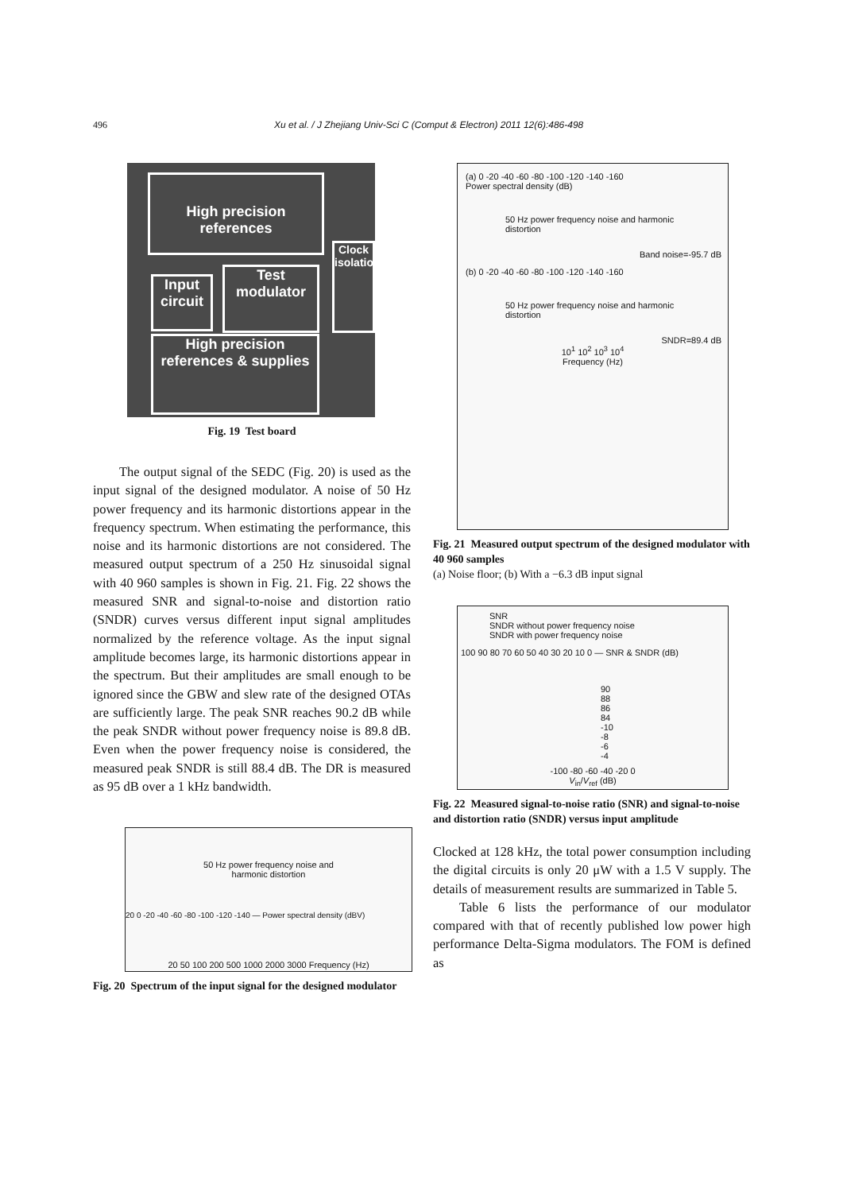496 Xu et al. / J Zhejiang Univ-Sci C (Comput & Electron) 2011 12(6):486-498
High precision references
Input circuit
Test modulator
Clock isolation
High precision references & supplies
Fig. 19 Test board
The output signal of the SEDC (Fig. 20) is used as the input signal of the designed modulator. A noise of 50 Hz power frequency and its harmonic distortions appear in the frequency spectrum. When estimating the performance, this noise and its harmonic distortions are not considered. The measured output spectrum of a 250 Hz sinusoidal signal with 40 960 samples is shown in Fig. 21. Fig. 22 shows the measured SNR and signal-to-noise and distortion ratio (SNDR) curves versus different input signal amplitudes normalized by the reference voltage. As the input signal amplitude becomes large, its harmonic distortions appear in the spectrum. But their amplitudes are small enough to be ignored since the GBW and slew rate of the designed OTAs are sufficiently large. The peak SNR reaches 90.2 dB while the peak SNDR without power frequency noise is 89.8 dB. Even when the power frequency noise is considered, the measured peak SNDR is still 88.4 dB. The DR is measured as 95 dB over a 1 kHz bandwidth.
50 Hz power frequency noise and harmonic distortion
20 0 -20 -40 -60 -80 -100 -120 -140 — Power spectral density (dBV)
20 50 100 200 500 1000 2000 3000 Frequency (Hz)
Fig. 20 Spectrum of the input signal for the designed modulator
(a) 0 -20 -40 -60 -80 -100 -120 -140 -160
Power spectral density (dB)
50 Hz power frequency noise and harmonic distortion
Band noise=-95.7 dB
(b) 0 -20 -40 -60 -80 -100 -120 -140 -160
50 Hz power frequency noise and harmonic distortion
SNDR=89.4 dB
10<sup>1</sup> 10<sup>2</sup> 10<sup>3</sup> 10<sup>4</sup>
Frequency (Hz)
Fig. 21 Measured output spectrum of the designed modulator with 40 960 samples
(a) Noise floor; (b) With a −6.3 dB input signal
SNR
SNDR without power frequency noise
SNDR with power frequency noise
100 90 80 70 60 50 40 30 20 10 0 — SNR & SNDR (dB)
90 88 86 84
-10 -8 -6 -4
-100 -80 -60 -40 -20 0
V<sub>in</sub>/V<sub>ref</sub> (dB)
Fig. 22 Measured signal-to-noise ratio (SNR) and signal-to-noise and distortion ratio (SNDR) versus input amplitude
Clocked at 128 kHz, the total power consumption including the digital circuits is only 20 μW with a 1.5 V supply. The details of measurement results are summarized in Table 5.
Table 6 lists the performance of our modulator compared with that of recently published low power high performance Delta-Sigma modulators. The FOM is defined as